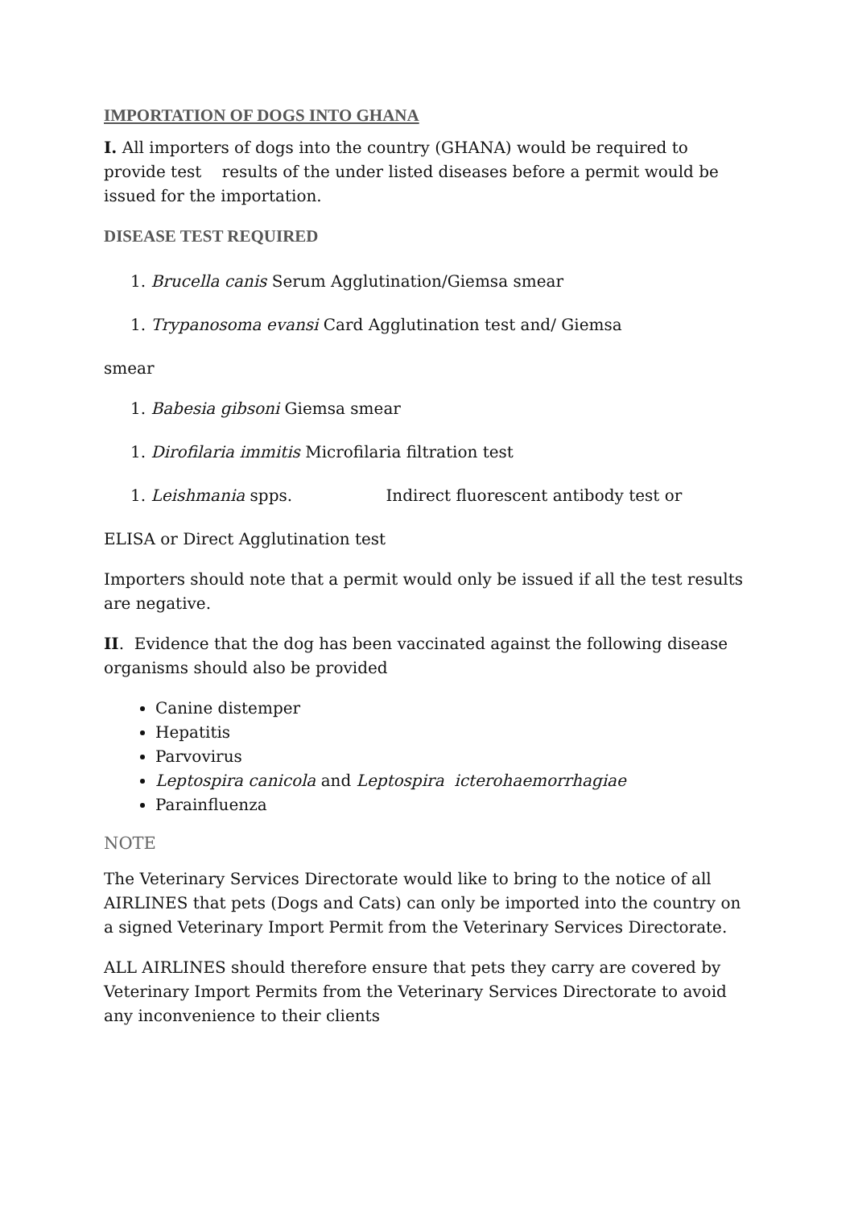IMPORTATION OF DOGS INTO GHANA
I. All importers of dogs into the country (GHANA) would be required to provide test results of the under listed diseases before a permit would be issued for the importation.
DISEASE TEST REQUIRED
1. Brucella canis Serum Agglutination/Giemsa smear
1. Trypanosoma evansi Card Agglutination test and/ Giemsa
smear
1. Babesia gibsoni Giemsa smear
1. Dirofilaria immitis Microfilaria filtration test
1. Leishmania spps. Indirect fluorescent antibody test or
ELISA or Direct Agglutination test
Importers should note that a permit would only be issued if all the test results are negative.
II. Evidence that the dog has been vaccinated against the following disease organisms should also be provided
Canine distemper
Hepatitis
Parvovirus
Leptospira canicola and Leptospira icterohaemorrhagiae
Parainfluenza
NOTE
The Veterinary Services Directorate would like to bring to the notice of all AIRLINES that pets (Dogs and Cats) can only be imported into the country on a signed Veterinary Import Permit from the Veterinary Services Directorate.
ALL AIRLINES should therefore ensure that pets they carry are covered by Veterinary Import Permits from the Veterinary Services Directorate to avoid any inconvenience to their clients